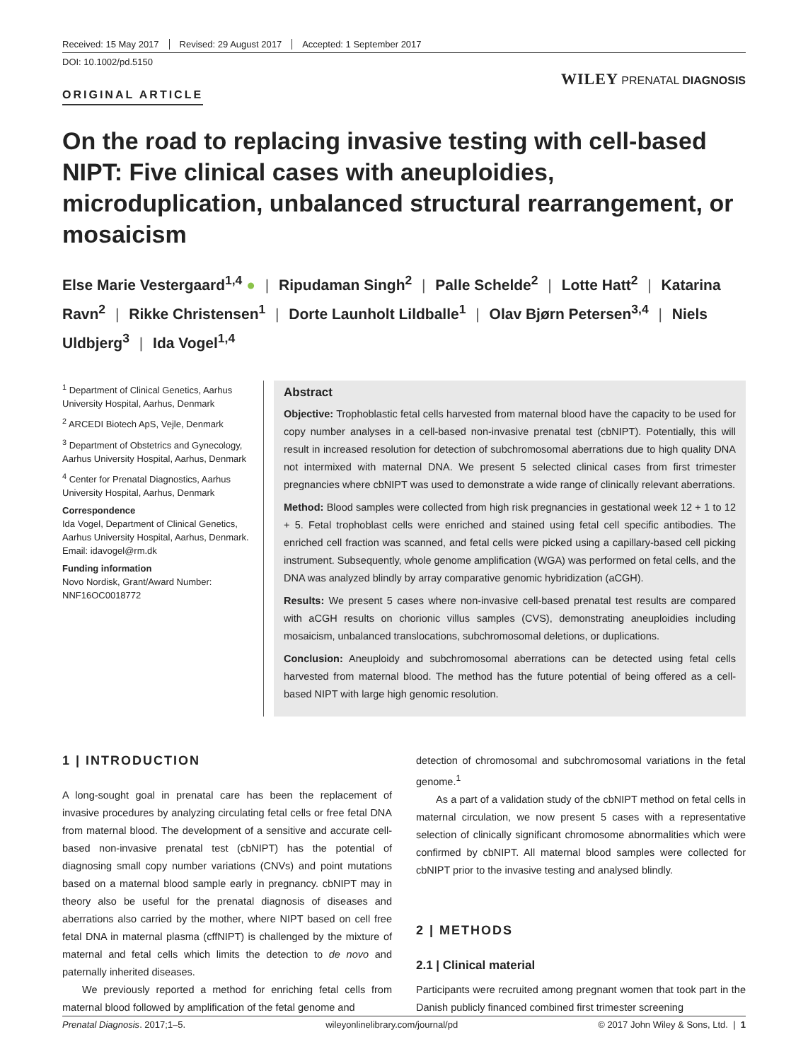Received: 15 May 2017 Revised: 29 August 2017 Accepted: 1 September 2017
DOI: 10.1002/pd.5150
WILEY PRENATAL DIAGNOSIS
ORIGINAL ARTICLE
On the road to replacing invasive testing with cell-based NIPT: Five clinical cases with aneuploidies, microduplication, unbalanced structural rearrangement, or mosaicism
Else Marie Vestergaard<sup>1,4</sup> ● | Ripudaman Singh<sup>2</sup> | Palle Schelde<sup>2</sup> | Lotte Hatt<sup>2</sup> | Katarina Ravn<sup>2</sup> | Rikke Christensen<sup>1</sup> | Dorte Launholt Lildballe<sup>1</sup> | Olav Bjørn Petersen<sup>3,4</sup> | Niels Uldbjerg<sup>3</sup> | Ida Vogel<sup>1,4</sup>
<sup>1</sup> Department of Clinical Genetics, Aarhus University Hospital, Aarhus, Denmark
<sup>2</sup> ARCEDI Biotech ApS, Vejle, Denmark
<sup>3</sup> Department of Obstetrics and Gynecology, Aarhus University Hospital, Aarhus, Denmark
<sup>4</sup> Center for Prenatal Diagnostics, Aarhus University Hospital, Aarhus, Denmark
Correspondence
Ida Vogel, Department of Clinical Genetics, Aarhus University Hospital, Aarhus, Denmark.
Email: idavogel@rm.dk
Funding information
Novo Nordisk, Grant/Award Number: NNF16OC0018772
Abstract
Objective: Trophoblastic fetal cells harvested from maternal blood have the capacity to be used for copy number analyses in a cell-based non-invasive prenatal test (cbNIPT). Potentially, this will result in increased resolution for detection of subchromosomal aberrations due to high quality DNA not intermixed with maternal DNA. We present 5 selected clinical cases from first trimester pregnancies where cbNIPT was used to demonstrate a wide range of clinically relevant aberrations.
Method: Blood samples were collected from high risk pregnancies in gestational week 12 + 1 to 12 + 5. Fetal trophoblast cells were enriched and stained using fetal cell specific antibodies. The enriched cell fraction was scanned, and fetal cells were picked using a capillary-based cell picking instrument. Subsequently, whole genome amplification (WGA) was performed on fetal cells, and the DNA was analyzed blindly by array comparative genomic hybridization (aCGH).
Results: We present 5 cases where non-invasive cell-based prenatal test results are compared with aCGH results on chorionic villus samples (CVS), demonstrating aneuploidies including mosaicism, unbalanced translocations, subchromosomal deletions, or duplications.
Conclusion: Aneuploidy and subchromosomal aberrations can be detected using fetal cells harvested from maternal blood. The method has the future potential of being offered as a cell-based NIPT with large high genomic resolution.
1 | INTRODUCTION
A long-sought goal in prenatal care has been the replacement of invasive procedures by analyzing circulating fetal cells or free fetal DNA from maternal blood. The development of a sensitive and accurate cell-based non-invasive prenatal test (cbNIPT) has the potential of diagnosing small copy number variations (CNVs) and point mutations based on a maternal blood sample early in pregnancy. cbNIPT may in theory also be useful for the prenatal diagnosis of diseases and aberrations also carried by the mother, where NIPT based on cell free fetal DNA in maternal plasma (cffNIPT) is challenged by the mixture of maternal and fetal cells which limits the detection to de novo and paternally inherited diseases.
We previously reported a method for enriching fetal cells from maternal blood followed by amplification of the fetal genome and
detection of chromosomal and subchromosomal variations in the fetal genome.<sup>1</sup>
As a part of a validation study of the cbNIPT method on fetal cells in maternal circulation, we now present 5 cases with a representative selection of clinically significant chromosome abnormalities which were confirmed by cbNIPT. All maternal blood samples were collected for cbNIPT prior to the invasive testing and analysed blindly.
2 | METHODS
2.1 | Clinical material
Participants were recruited among pregnant women that took part in the Danish publicly financed combined first trimester screening
Prenatal Diagnosis. 2017;1–5. wileyonlinelibrary.com/journal/pd © 2017 John Wiley & Sons, Ltd. | 1